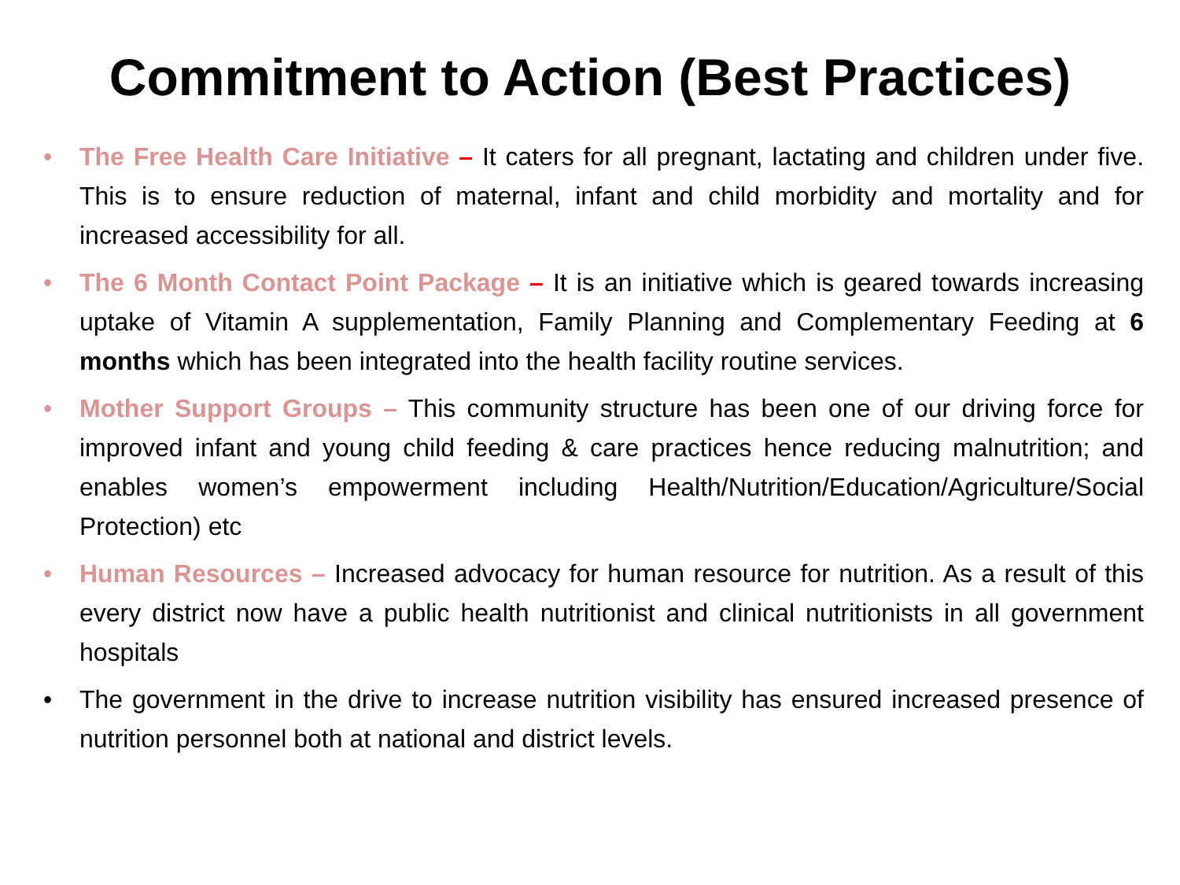Commitment to Action (Best Practices)
• The Free Health Care Initiative – It caters for all pregnant, lactating and children under five. This is to ensure reduction of maternal, infant and child morbidity and mortality and for increased accessibility for all.
• The 6 Month Contact Point Package – It is an initiative which is geared towards increasing uptake of Vitamin A supplementation, Family Planning and Complementary Feeding at 6 months which has been integrated into the health facility routine services.
• Mother Support Groups – This community structure has been one of our driving force for improved infant and young child feeding & care practices hence reducing malnutrition; and enables women’s empowerment including Health/Nutrition/Education/Agriculture/Social Protection) etc
• Human Resources – Increased advocacy for human resource for nutrition. As a result of this every district now have a public health nutritionist and clinical nutritionists in all government hospitals
• The government in the drive to increase nutrition visibility has ensured increased presence of nutrition personnel both at national and district levels.